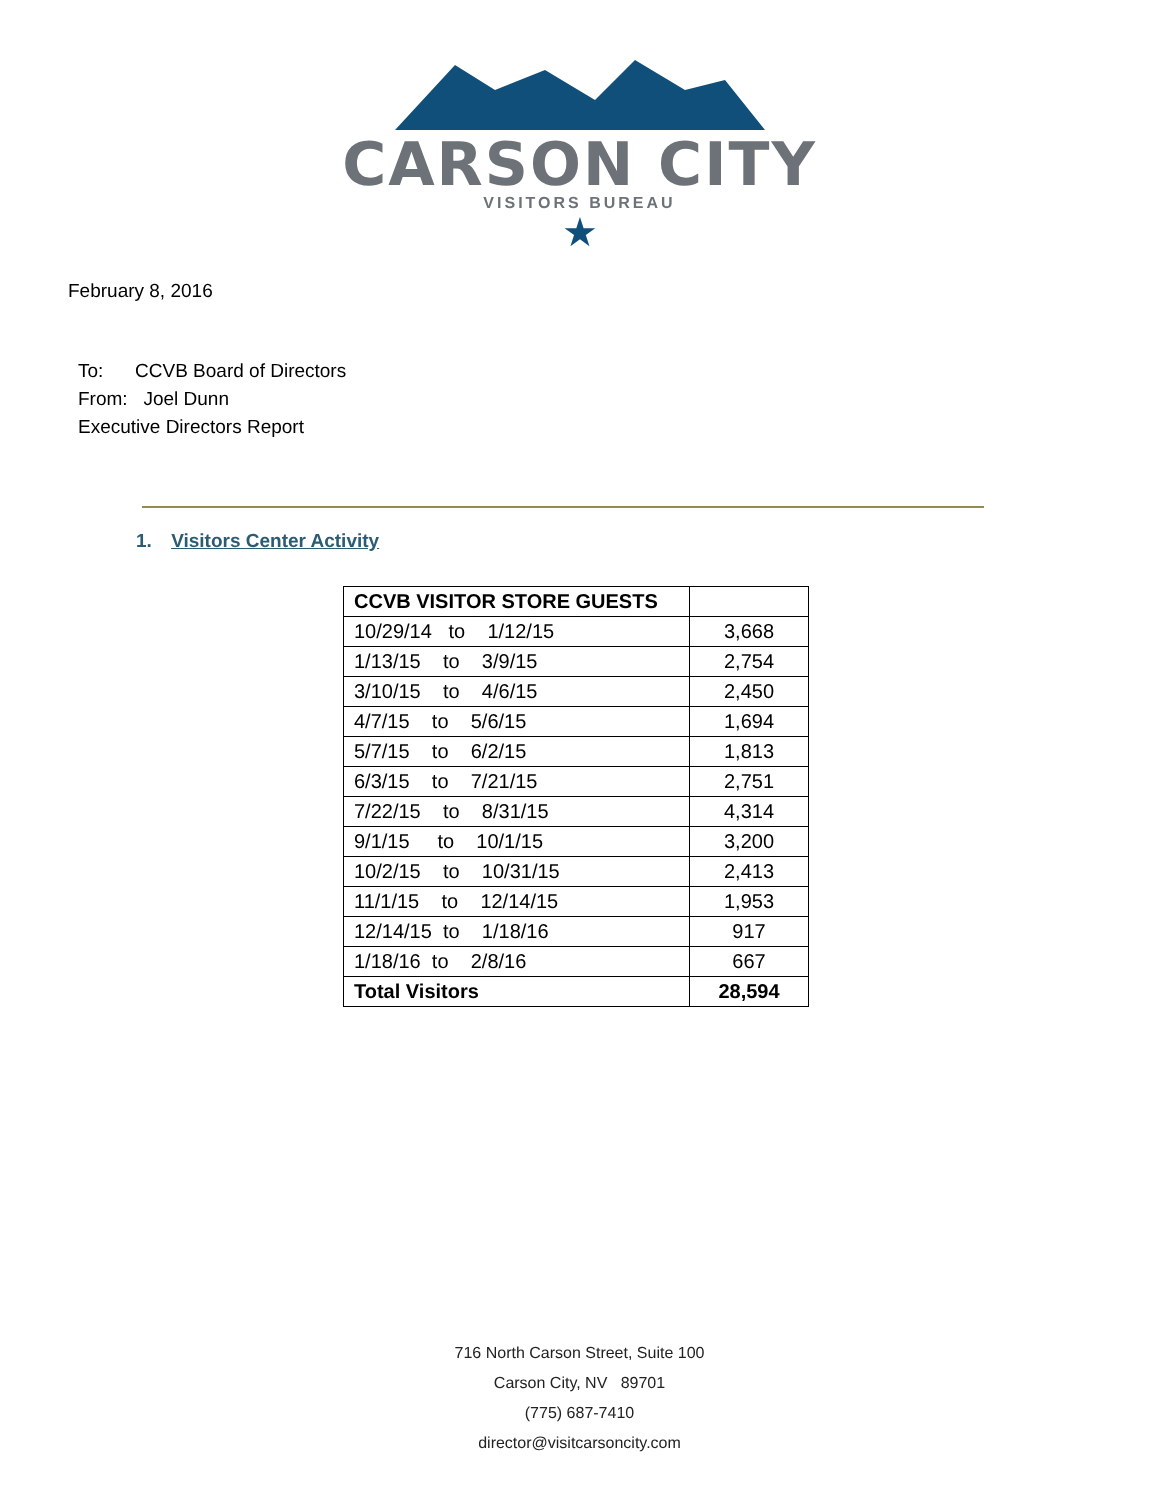CARSON CITY
VISITORS BUREAU
★
February 8, 2016
To: CCVB Board of Directors
From: Joel Dunn
Executive Directors Report
1. Visitors Center Activity
| CCVB VISITOR STORE GUESTS | |
| 10/29/14 to 1/12/15 | 3,668 |
| 1/13/15 to 3/9/15 | 2,754 |
| 3/10/15 to 4/6/15 | 2,450 |
| 4/7/15 to 5/6/15 | 1,694 |
| 5/7/15 to 6/2/15 | 1,813 |
| 6/3/15 to 7/21/15 | 2,751 |
| 7/22/15 to 8/31/15 | 4,314 |
| 9/1/15 to 10/1/15 | 3,200 |
| 10/2/15 to 10/31/15 | 2,413 |
| 11/1/15 to 12/14/15 | 1,953 |
| 12/14/15 to 1/18/16 | 917 |
| 1/18/16 to 2/8/16 | 667 |
| Total Visitors | 28,594 |
716 North Carson Street, Suite 100
Carson City, NV 89701
(775) 687-7410
director@visitcarsoncity.com